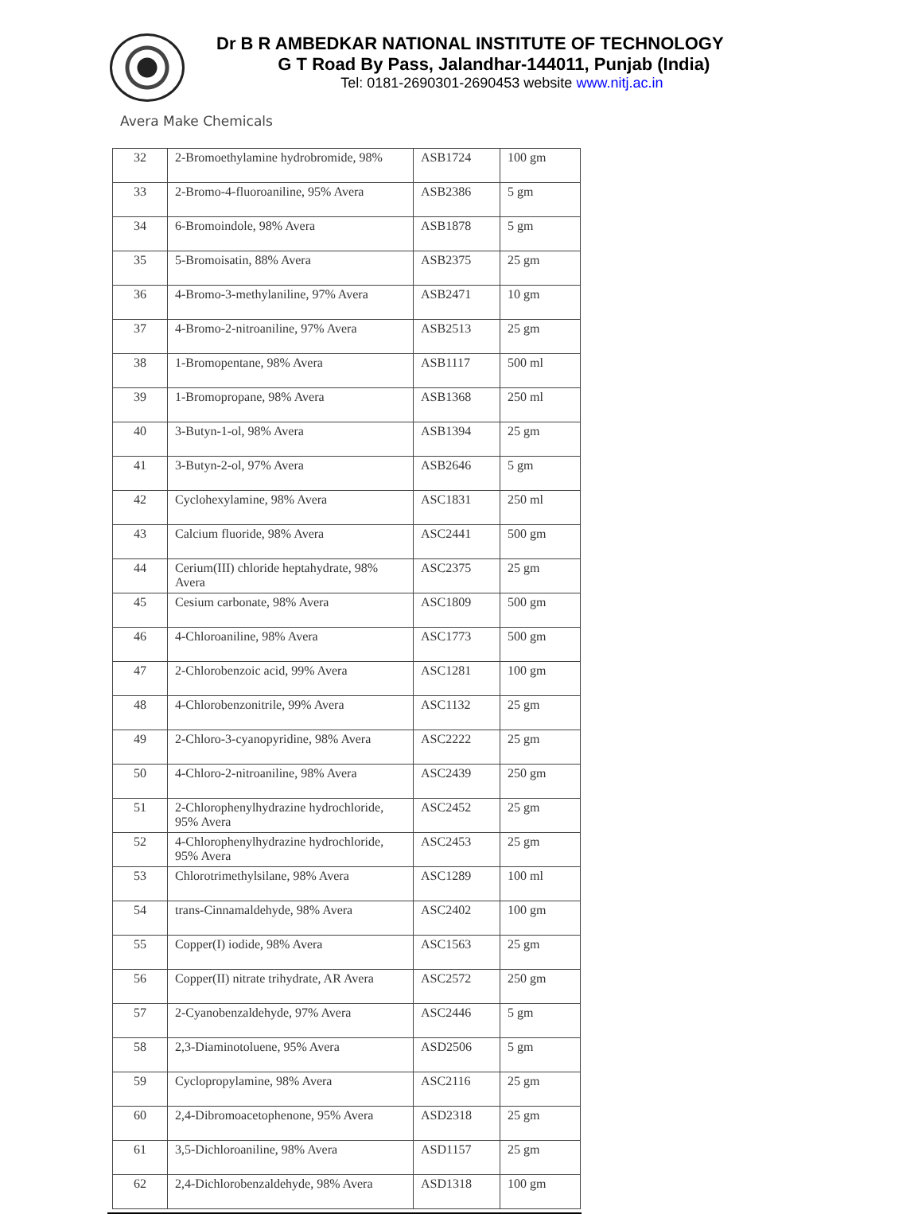Dr B R AMBEDKAR NATIONAL INSTITUTE OF TECHNOLOGY
G T Road By Pass, Jalandhar-144011, Punjab (India)
Tel: 0181-2690301-2690453 website www.nitj.ac.in
Avera Make Chemicals
| 32 | 2-Bromoethylamine hydrobromide, 98% | ASB1724 | 100 gm |
| 33 | 2-Bromo-4-fluoroaniline, 95% Avera | ASB2386 | 5 gm |
| 34 | 6-Bromoindole, 98% Avera | ASB1878 | 5 gm |
| 35 | 5-Bromoisatin, 88% Avera | ASB2375 | 25 gm |
| 36 | 4-Bromo-3-methylaniline, 97% Avera | ASB2471 | 10 gm |
| 37 | 4-Bromo-2-nitroaniline, 97% Avera | ASB2513 | 25 gm |
| 38 | 1-Bromopentane, 98% Avera | ASB1117 | 500 ml |
| 39 | 1-Bromopropane, 98% Avera | ASB1368 | 250 ml |
| 40 | 3-Butyn-1-ol, 98% Avera | ASB1394 | 25 gm |
| 41 | 3-Butyn-2-ol, 97% Avera | ASB2646 | 5 gm |
| 42 | Cyclohexylamine, 98% Avera | ASC1831 | 250 ml |
| 43 | Calcium fluoride, 98% Avera | ASC2441 | 500 gm |
| 44 | Cerium(III) chloride heptahydrate, 98% Avera | ASC2375 | 25 gm |
| 45 | Cesium carbonate, 98% Avera | ASC1809 | 500 gm |
| 46 | 4-Chloroaniline, 98% Avera | ASC1773 | 500 gm |
| 47 | 2-Chlorobenzoic acid, 99% Avera | ASC1281 | 100 gm |
| 48 | 4-Chlorobenzonitrile, 99% Avera | ASC1132 | 25 gm |
| 49 | 2-Chloro-3-cyanopyridine, 98% Avera | ASC2222 | 25 gm |
| 50 | 4-Chloro-2-nitroaniline, 98% Avera | ASC2439 | 250 gm |
| 51 | 2-Chlorophenylhydrazine hydrochloride, 95% Avera | ASC2452 | 25 gm |
| 52 | 4-Chlorophenylhydrazine hydrochloride, 95% Avera | ASC2453 | 25 gm |
| 53 | Chlorotrimethylsilane, 98% Avera | ASC1289 | 100 ml |
| 54 | trans-Cinnamaldehyde, 98% Avera | ASC2402 | 100 gm |
| 55 | Copper(I) iodide, 98% Avera | ASC1563 | 25 gm |
| 56 | Copper(II) nitrate trihydrate, AR Avera | ASC2572 | 250 gm |
| 57 | 2-Cyanobenzaldehyde, 97% Avera | ASC2446 | 5 gm |
| 58 | 2,3-Diaminotoluene, 95% Avera | ASD2506 | 5 gm |
| 59 | Cyclopropylamine, 98% Avera | ASC2116 | 25 gm |
| 60 | 2,4-Dibromoacetophenone, 95% Avera | ASD2318 | 25 gm |
| 61 | 3,5-Dichloroaniline, 98% Avera | ASD1157 | 25 gm |
| 62 | 2,4-Dichlorobenzaldehyde, 98% Avera | ASD1318 | 100 gm |